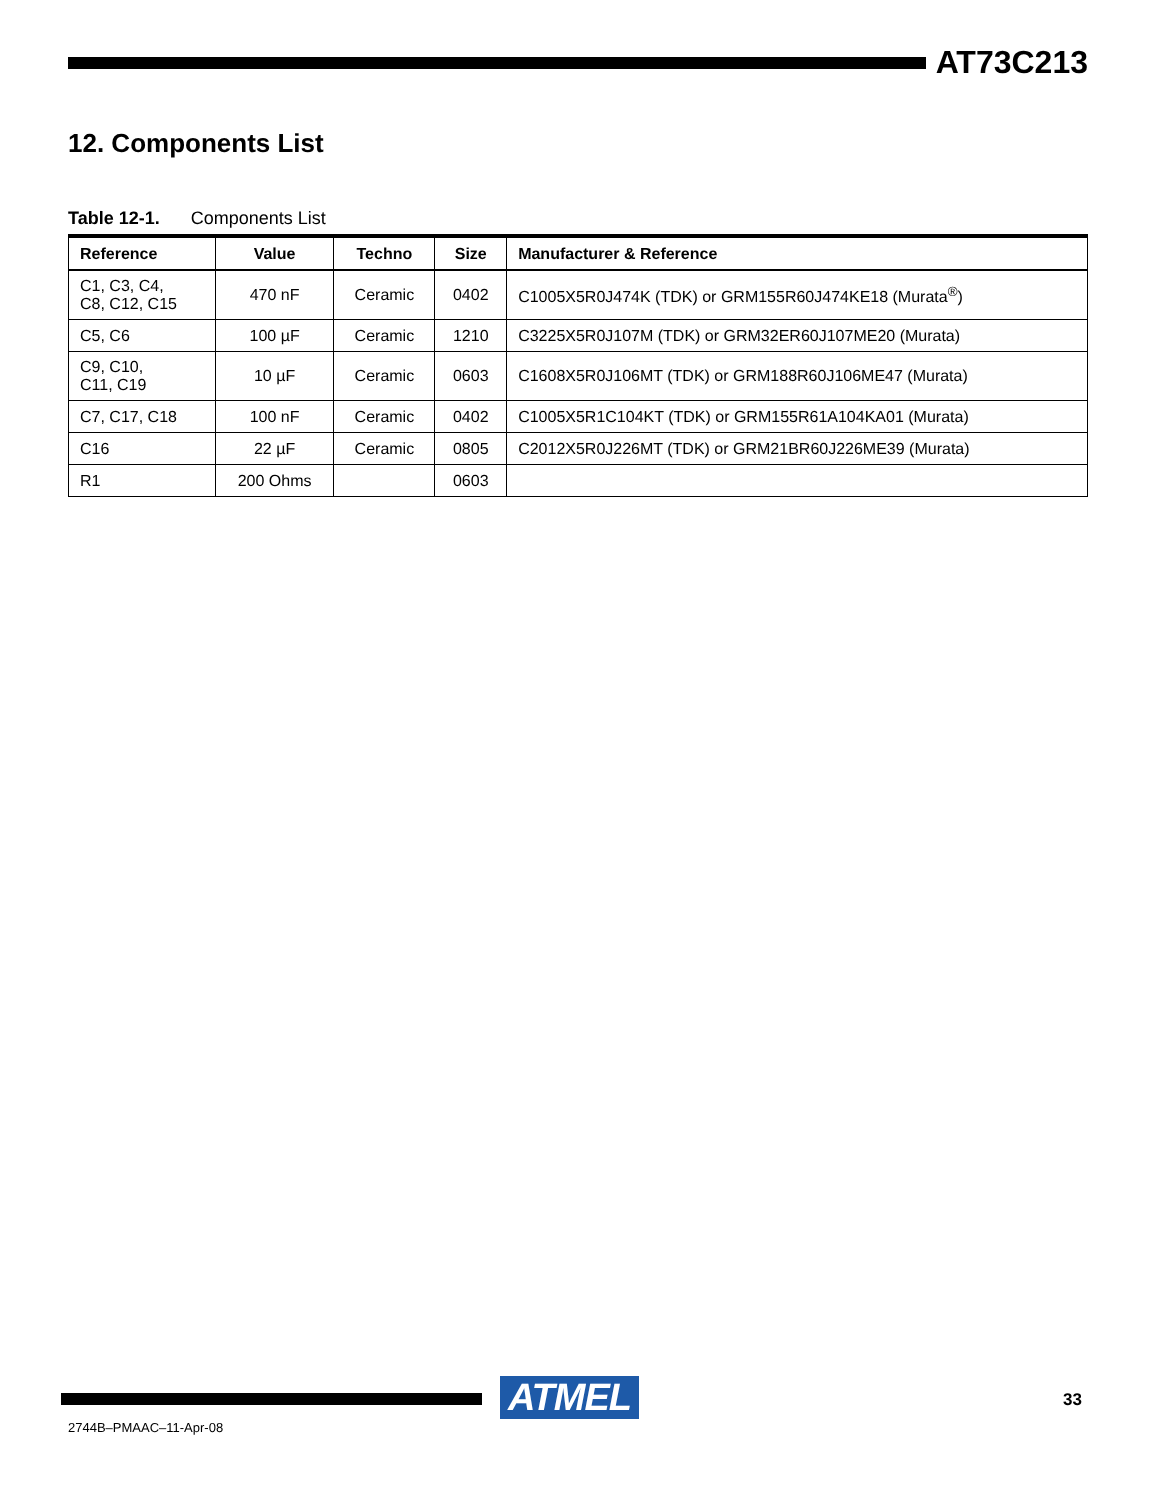AT73C213
12. Components List
Table 12-1. Components List
| Reference | Value | Techno | Size | Manufacturer & Reference |
| --- | --- | --- | --- | --- |
| C1, C3, C4, C8, C12, C15 | 470 nF | Ceramic | 0402 | C1005X5R0J474K (TDK) or GRM155R60J474KE18 (Murata<sup>®</sup>) |
| C5, C6 | 100 µF | Ceramic | 1210 | C3225X5R0J107M (TDK) or GRM32ER60J107ME20 (Murata) |
| C9, C10, C11, C19 | 10 µF | Ceramic | 0603 | C1608X5R0J106MT (TDK) or GRM188R60J106ME47 (Murata) |
| C7, C17, C18 | 100 nF | Ceramic | 0402 | C1005X5R1C104KT (TDK) or GRM155R61A104KA01 (Murata) |
| C16 | 22 µF | Ceramic | 0805 | C2012X5R0J226MT (TDK) or GRM21BR60J226ME39 (Murata) |
| R1 | 200 Ohms | | 0603 | |
ATMEL 33
2744B–PMAAC–11-Apr-08